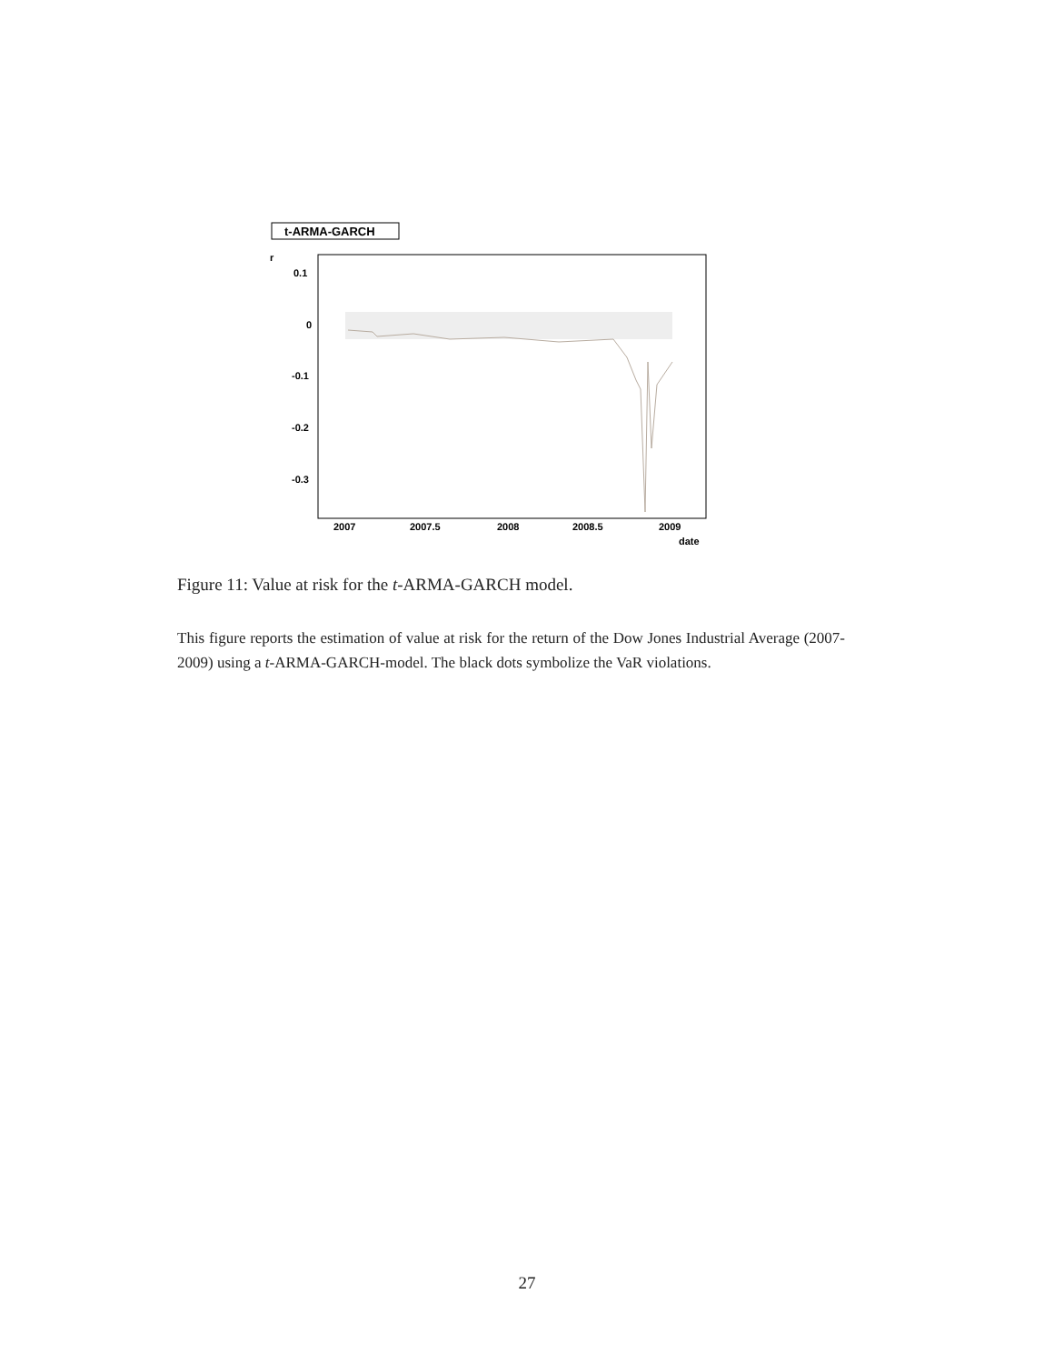t-ARMA-GARCH
r
0.1
0
-0.1
-0.2
-0.3
2007
2007.5
2008
2008.5
2009
date
Figure 11: Value at risk for the t-ARMA-GARCH model.
This figure reports the estimation of value at risk for the return of the Dow Jones Industrial Average (2007-2009) using a t-ARMA-GARCH-model. The black dots symbolize the VaR violations.
27